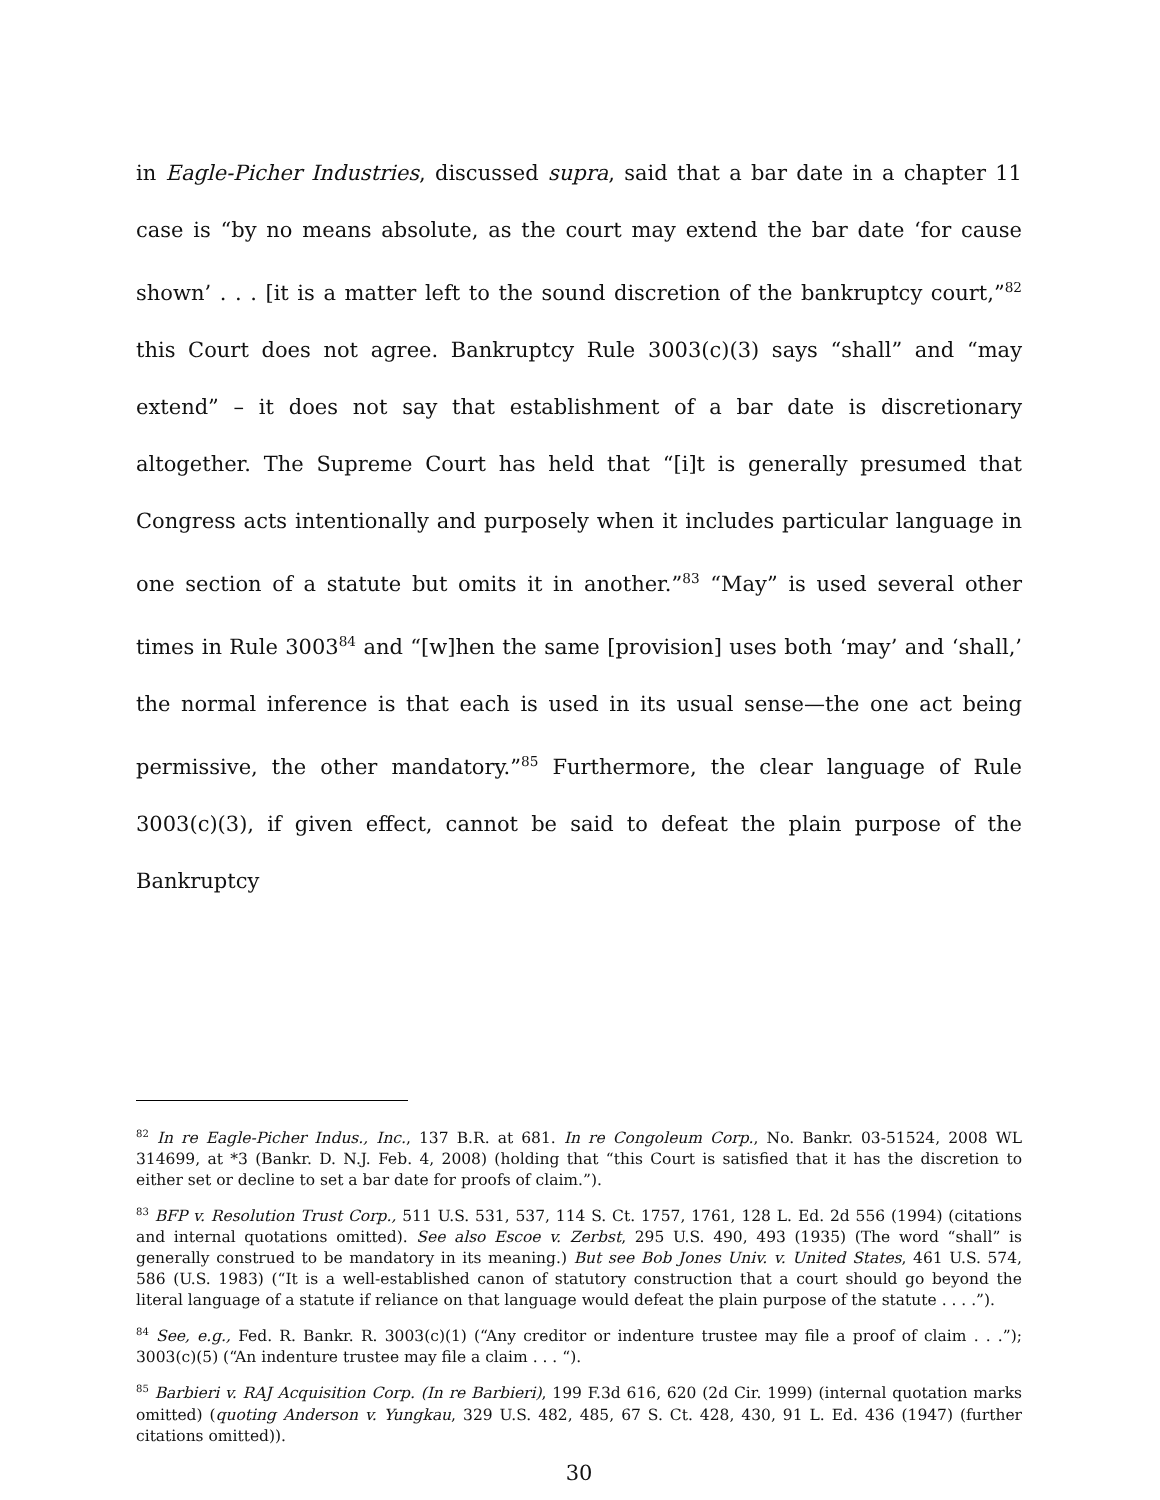in Eagle-Picher Industries, discussed supra, said that a bar date in a chapter 11 case is “by no means absolute, as the court may extend the bar date ‘for cause shown’ . . . [it is a matter left to the sound discretion of the bankruptcy court,”<sup>82</sup> this Court does not agree. Bankruptcy Rule 3003(c)(3) says “shall” and “may extend” – it does not say that establishment of a bar date is discretionary altogether. The Supreme Court has held that “[i]t is generally presumed that Congress acts intentionally and purposely when it includes particular language in one section of a statute but omits it in another.”<sup>83</sup> “May” is used several other times in Rule 3003<sup>84</sup> and “[w]hen the same [provision] uses both ‘may’ and ‘shall,’ the normal inference is that each is used in its usual sense—the one act being permissive, the other mandatory.”<sup>85</sup> Furthermore, the clear language of Rule 3003(c)(3), if given effect, cannot be said to defeat the plain purpose of the Bankruptcy
<sup>82</sup> In re Eagle-Picher Indus., Inc., 137 B.R. at 681. In re Congoleum Corp., No. Bankr. 03-51524, 2008 WL 314699, at *3 (Bankr. D. N.J. Feb. 4, 2008) (holding that “this Court is satisfied that it has the discretion to either set or decline to set a bar date for proofs of claim.”).
<sup>83</sup> BFP v. Resolution Trust Corp., 511 U.S. 531, 537, 114 S. Ct. 1757, 1761, 128 L. Ed. 2d 556 (1994) (citations and internal quotations omitted). See also Escoe v. Zerbst, 295 U.S. 490, 493 (1935) (The word “shall” is generally construed to be mandatory in its meaning.) But see Bob Jones Univ. v. United States, 461 U.S. 574, 586 (U.S. 1983) (“It is a well-established canon of statutory construction that a court should go beyond the literal language of a statute if reliance on that language would defeat the plain purpose of the statute . . . .”).
<sup>84</sup> See, e.g., Fed. R. Bankr. R. 3003(c)(1) (“Any creditor or indenture trustee may file a proof of claim . . .”); 3003(c)(5) (“An indenture trustee may file a claim . . . “).
<sup>85</sup> Barbieri v. RAJ Acquisition Corp. (In re Barbieri), 199 F.3d 616, 620 (2d Cir. 1999) (internal quotation marks omitted) (quoting Anderson v. Yungkau, 329 U.S. 482, 485, 67 S. Ct. 428, 430, 91 L. Ed. 436 (1947) (further citations omitted)).
30